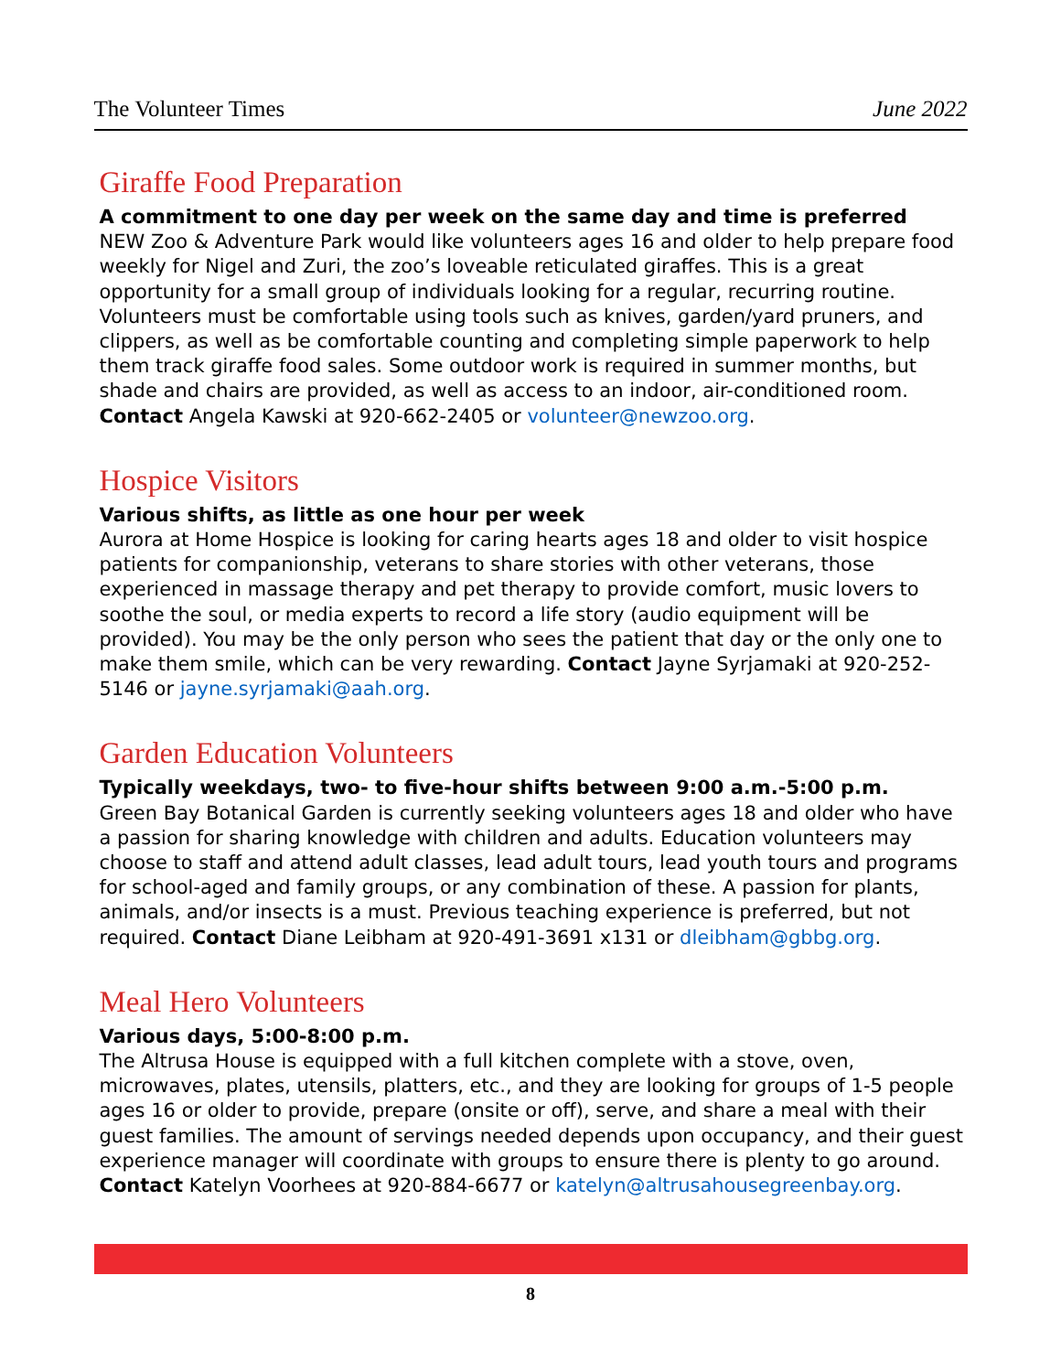The Volunteer Times June 2022
Giraffe Food Preparation
A commitment to one day per week on the same day and time is preferred
NEW Zoo & Adventure Park would like volunteers ages 16 and older to help prepare food weekly for Nigel and Zuri, the zoo’s loveable reticulated giraffes. This is a great opportunity for a small group of individuals looking for a regular, recurring routine. Volunteers must be comfortable using tools such as knives, garden/yard pruners, and clippers, as well as be comfortable counting and completing simple paperwork to help them track giraffe food sales. Some outdoor work is required in summer months, but shade and chairs are provided, as well as access to an indoor, air-conditioned room. Contact Angela Kawski at 920-662-2405 or volunteer@newzoo.org.
Hospice Visitors
Various shifts, as little as one hour per week
Aurora at Home Hospice is looking for caring hearts ages 18 and older to visit hospice patients for companionship, veterans to share stories with other veterans, those experienced in massage therapy and pet therapy to provide comfort, music lovers to soothe the soul, or media experts to record a life story (audio equipment will be provided). You may be the only person who sees the patient that day or the only one to make them smile, which can be very rewarding. Contact Jayne Syrjamaki at 920-252-5146 or jayne.syrjamaki@aah.org.
Garden Education Volunteers
Typically weekdays, two- to five-hour shifts between 9:00 a.m.-5:00 p.m.
Green Bay Botanical Garden is currently seeking volunteers ages 18 and older who have a passion for sharing knowledge with children and adults. Education volunteers may choose to staff and attend adult classes, lead adult tours, lead youth tours and programs for school-aged and family groups, or any combination of these. A passion for plants, animals, and/or insects is a must. Previous teaching experience is preferred, but not required. Contact Diane Leibham at 920-491-3691 x131 or dleibham@gbbg.org.
Meal Hero Volunteers
Various days, 5:00-8:00 p.m.
The Altrusa House is equipped with a full kitchen complete with a stove, oven, microwaves, plates, utensils, platters, etc., and they are looking for groups of 1-5 people ages 16 or older to provide, prepare (onsite or off), serve, and share a meal with their guest families. The amount of servings needed depends upon occupancy, and their guest experience manager will coordinate with groups to ensure there is plenty to go around. Contact Katelyn Voorhees at 920-884-6677 or katelyn@altrusahousegreenbay.org.
8